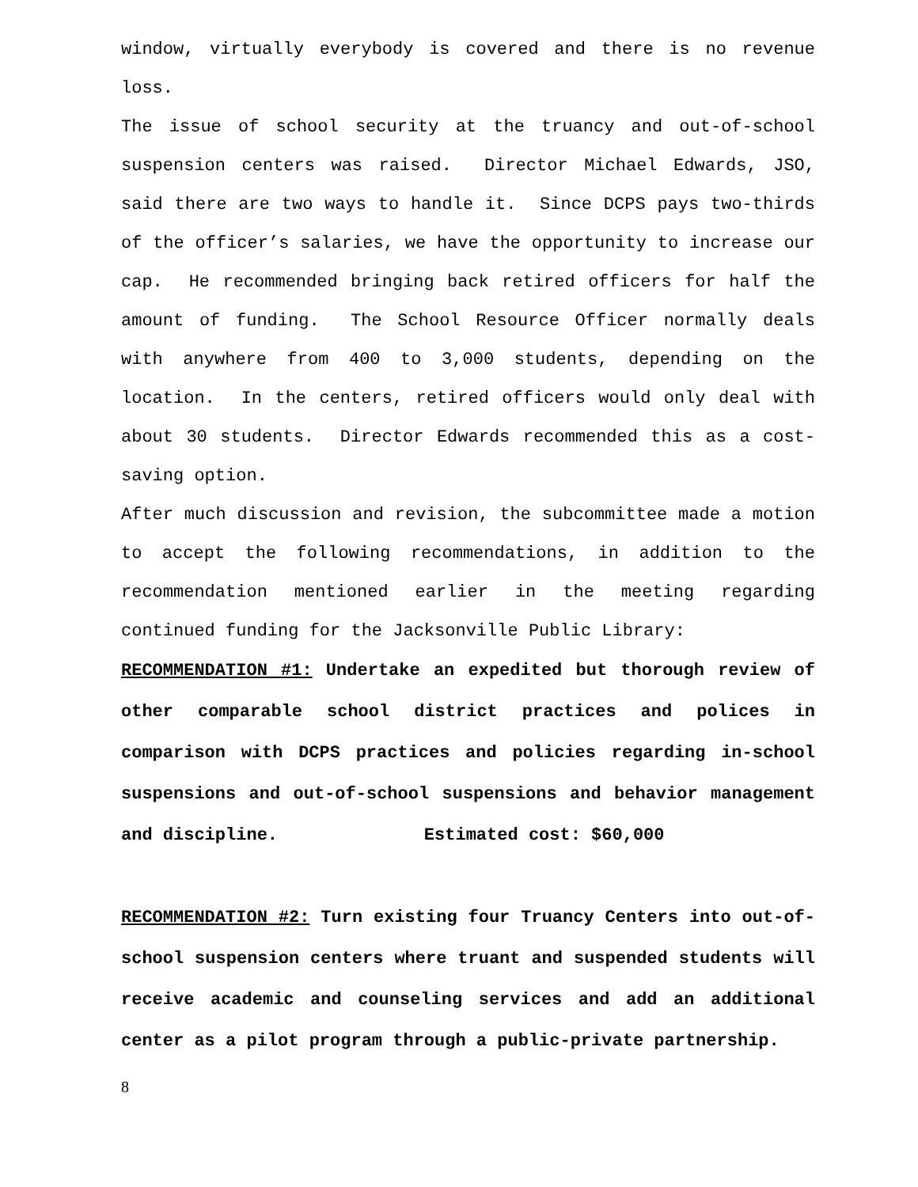window, virtually everybody is covered and there is no revenue loss.
The issue of school security at the truancy and out-of-school suspension centers was raised. Director Michael Edwards, JSO, said there are two ways to handle it. Since DCPS pays two-thirds of the officer’s salaries, we have the opportunity to increase our cap. He recommended bringing back retired officers for half the amount of funding. The School Resource Officer normally deals with anywhere from 400 to 3,000 students, depending on the location. In the centers, retired officers would only deal with about 30 students. Director Edwards recommended this as a cost-saving option.
After much discussion and revision, the subcommittee made a motion to accept the following recommendations, in addition to the recommendation mentioned earlier in the meeting regarding continued funding for the Jacksonville Public Library:
RECOMMENDATION #1: Undertake an expedited but thorough review of other comparable school district practices and polices in comparison with DCPS practices and policies regarding in-school suspensions and out-of-school suspensions and behavior management and discipline. Estimated cost: $60,000
RECOMMENDATION #2: Turn existing four Truancy Centers into out-of-school suspension centers where truant and suspended students will receive academic and counseling services and add an additional center as a pilot program through a public-private partnership.
8